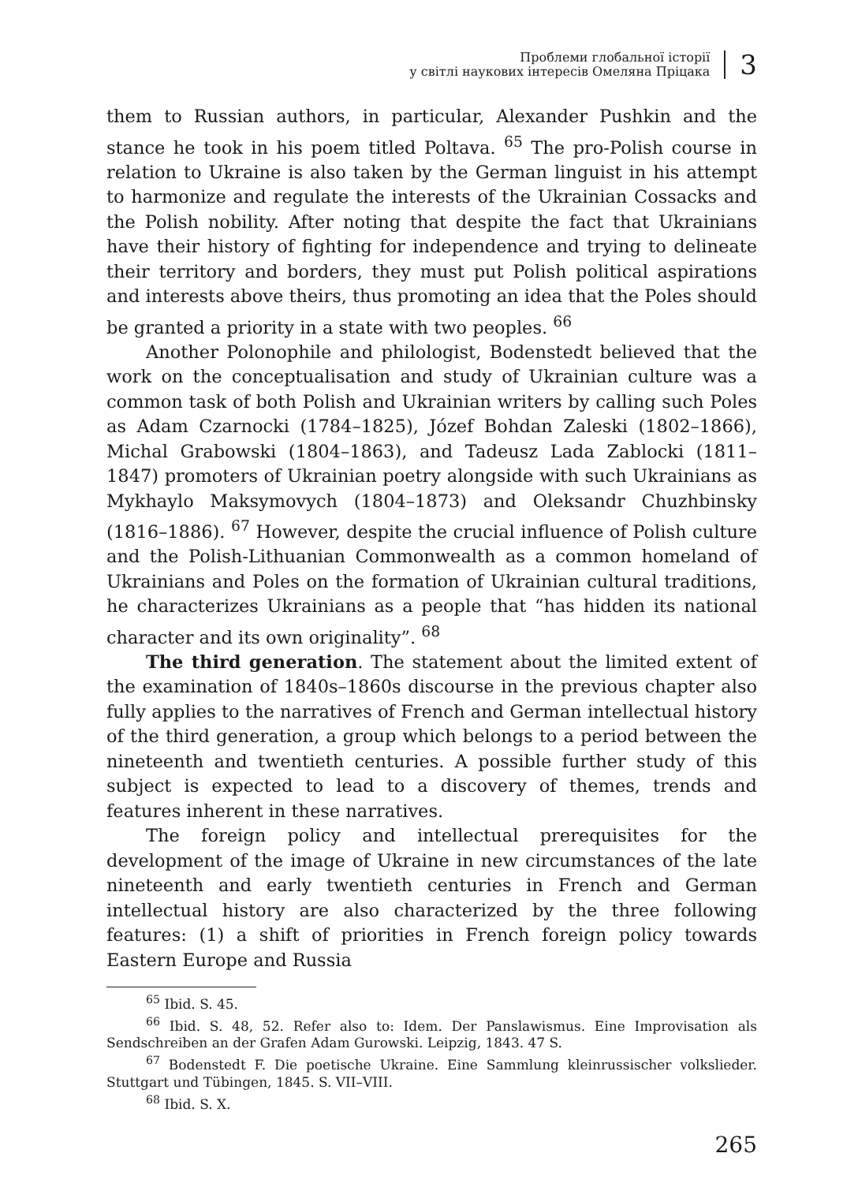Проблеми глобальної історії
у світлі наукових інтересів Омеляна Пріцака
3
them to Russian authors, in particular, Alexander Pushkin and the stance he took in his poem titled Poltava. <sup>65</sup> The pro-Polish course in relation to Ukraine is also taken by the German linguist in his attempt to harmonize and regulate the interests of the Ukrainian Cossacks and the Polish nobility. After noting that despite the fact that Ukrainians have their history of fighting for independence and trying to delineate their territory and borders, they must put Polish political aspirations and interests above theirs, thus promoting an idea that the Poles should be granted a priority in a state with two peoples. <sup>66</sup>
Another Polonophile and philologist, Bodenstedt believed that the work on the conceptualisation and study of Ukrainian culture was a common task of both Polish and Ukrainian writers by calling such Poles as Adam Czarnocki (1784–1825), Józef Bohdan Zaleski (1802–1866), Michal Grabowski (1804–1863), and Tadeusz Lada Zablocki (1811–1847) promoters of Ukrainian poetry alongside with such Ukrainians as Mykhaylo Maksymovych (1804–1873) and Oleksandr Chuzhbinsky (1816–1886). <sup>67</sup> However, despite the crucial influence of Polish culture and the Polish-Lithuanian Commonwealth as a common homeland of Ukrainians and Poles on the formation of Ukrainian cultural traditions, he characterizes Ukrainians as a people that “has hidden its national character and its own originality”. <sup>68</sup>
The third generation. The statement about the limited extent of the examination of 1840s–1860s discourse in the previous chapter also fully applies to the narratives of French and German intellectual history of the third generation, a group which belongs to a period between the nineteenth and twentieth centuries. A possible further study of this subject is expected to lead to a discovery of themes, trends and features inherent in these narratives.
The foreign policy and intellectual prerequisites for the development of the image of Ukraine in new circumstances of the late nineteenth and early twentieth centuries in French and German intellectual history are also characterized by the three following features: (1) a shift of priorities in French foreign policy towards Eastern Europe and Russia
<sup>65</sup> Ibid. S. 45.
<sup>66</sup> Ibid. S. 48, 52. Refer also to: Idem. Der Panslawismus. Eine Improvisation als Sendschreiben an der Grafen Adam Gurowski. Leipzig, 1843. 47 S.
<sup>67</sup> Bodenstedt F. Die poetische Ukraine. Eine Sammlung kleinrussischer volkslieder. Stuttgart und Tübingen, 1845. S. VII–VIII.
<sup>68</sup> Ibid. S. X.
265